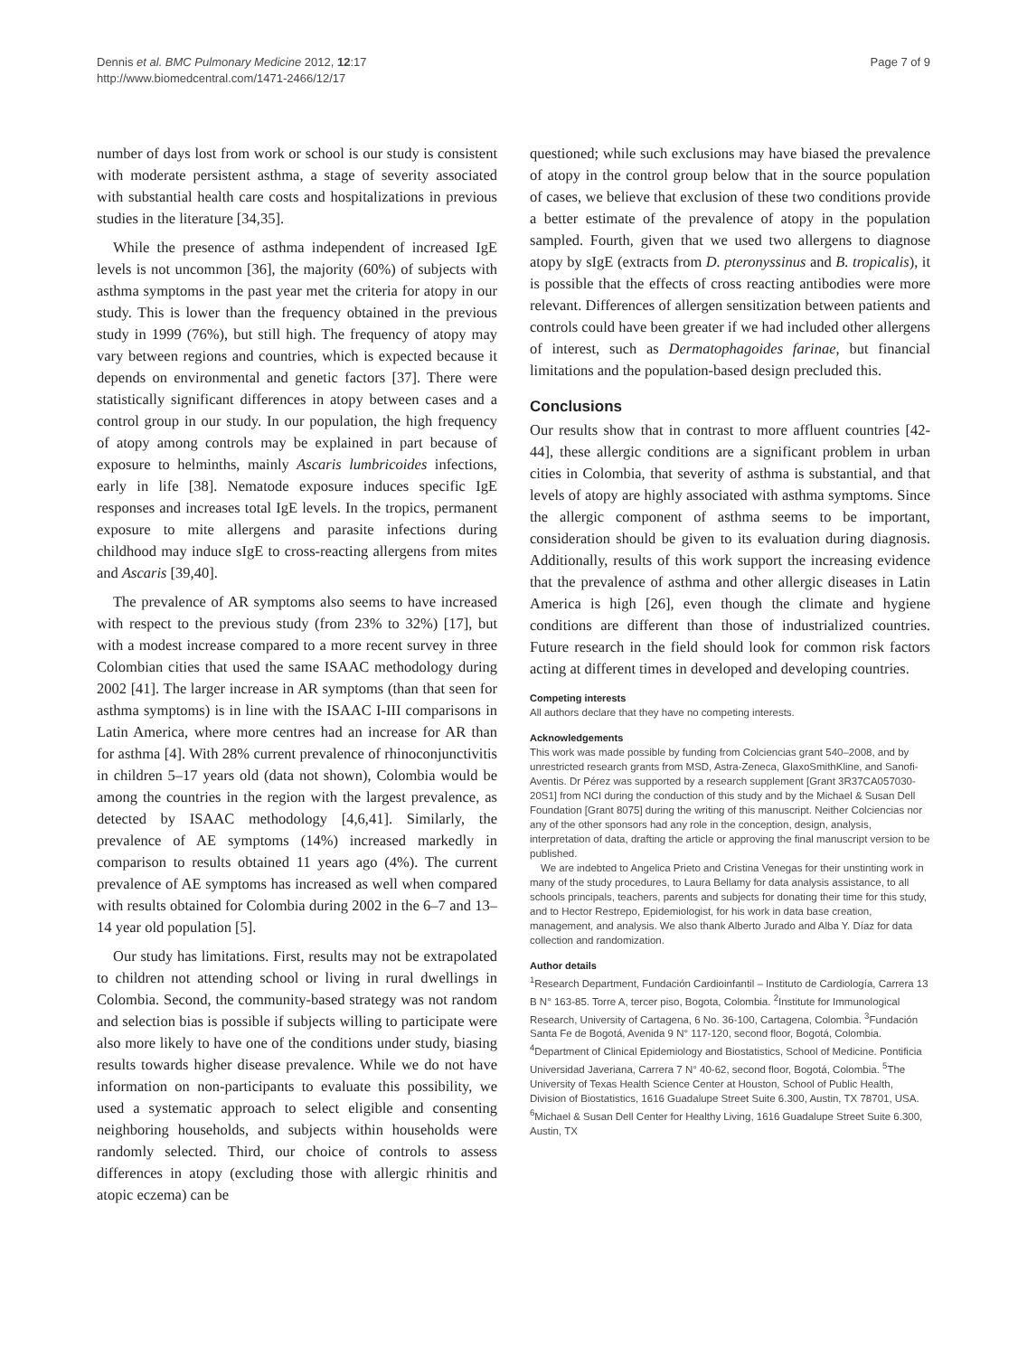Dennis et al. BMC Pulmonary Medicine 2012, 12:17
http://www.biomedcentral.com/1471-2466/12/17
Page 7 of 9
number of days lost from work or school is our study is consistent with moderate persistent asthma, a stage of severity associated with substantial health care costs and hospitalizations in previous studies in the literature [34,35].
While the presence of asthma independent of increased IgE levels is not uncommon [36], the majority (60%) of subjects with asthma symptoms in the past year met the criteria for atopy in our study. This is lower than the frequency obtained in the previous study in 1999 (76%), but still high. The frequency of atopy may vary between regions and countries, which is expected because it depends on environmental and genetic factors [37]. There were statistically significant differences in atopy between cases and a control group in our study. In our population, the high frequency of atopy among controls may be explained in part because of exposure to helminths, mainly Ascaris lumbricoides infections, early in life [38]. Nematode exposure induces specific IgE responses and increases total IgE levels. In the tropics, permanent exposure to mite allergens and parasite infections during childhood may induce sIgE to cross-reacting allergens from mites and Ascaris [39,40].
The prevalence of AR symptoms also seems to have increased with respect to the previous study (from 23% to 32%) [17], but with a modest increase compared to a more recent survey in three Colombian cities that used the same ISAAC methodology during 2002 [41]. The larger increase in AR symptoms (than that seen for asthma symptoms) is in line with the ISAAC I-III comparisons in Latin America, where more centres had an increase for AR than for asthma [4]. With 28% current prevalence of rhinoconjunctivitis in children 5–17 years old (data not shown), Colombia would be among the countries in the region with the largest prevalence, as detected by ISAAC methodology [4,6,41]. Similarly, the prevalence of AE symptoms (14%) increased markedly in comparison to results obtained 11 years ago (4%). The current prevalence of AE symptoms has increased as well when compared with results obtained for Colombia during 2002 in the 6–7 and 13–14 year old population [5].
Our study has limitations. First, results may not be extrapolated to children not attending school or living in rural dwellings in Colombia. Second, the community-based strategy was not random and selection bias is possible if subjects willing to participate were also more likely to have one of the conditions under study, biasing results towards higher disease prevalence. While we do not have information on non-participants to evaluate this possibility, we used a systematic approach to select eligible and consenting neighboring households, and subjects within households were randomly selected. Third, our choice of controls to assess differences in atopy (excluding those with allergic rhinitis and atopic eczema) can be
questioned; while such exclusions may have biased the prevalence of atopy in the control group below that in the source population of cases, we believe that exclusion of these two conditions provide a better estimate of the prevalence of atopy in the population sampled. Fourth, given that we used two allergens to diagnose atopy by sIgE (extracts from D. pteronyssinus and B. tropicalis), it is possible that the effects of cross reacting antibodies were more relevant. Differences of allergen sensitization between patients and controls could have been greater if we had included other allergens of interest, such as Dermatophagoides farinae, but financial limitations and the population-based design precluded this.
Conclusions
Our results show that in contrast to more affluent countries [42-44], these allergic conditions are a significant problem in urban cities in Colombia, that severity of asthma is substantial, and that levels of atopy are highly associated with asthma symptoms. Since the allergic component of asthma seems to be important, consideration should be given to its evaluation during diagnosis. Additionally, results of this work support the increasing evidence that the prevalence of asthma and other allergic diseases in Latin America is high [26], even though the climate and hygiene conditions are different than those of industrialized countries. Future research in the field should look for common risk factors acting at different times in developed and developing countries.
Competing interests
All authors declare that they have no competing interests.
Acknowledgements
This work was made possible by funding from Colciencias grant 540–2008, and by unrestricted research grants from MSD, Astra-Zeneca, GlaxoSmithKline, and Sanofi-Aventis. Dr Pérez was supported by a research supplement [Grant 3R37CA057030-20S1] from NCI during the conduction of this study and by the Michael & Susan Dell Foundation [Grant 8075] during the writing of this manuscript. Neither Colciencias nor any of the other sponsors had any role in the conception, design, analysis, interpretation of data, drafting the article or approving the final manuscript version to be published.
We are indebted to Angelica Prieto and Cristina Venegas for their unstinting work in many of the study procedures, to Laura Bellamy for data analysis assistance, to all schools principals, teachers, parents and subjects for donating their time for this study, and to Hector Restrepo, Epidemiologist, for his work in data base creation, management, and analysis. We also thank Alberto Jurado and Alba Y. Díaz for data collection and randomization.
Author details
<sup>1</sup> Research Department, Fundación Cardioinfantil – Instituto de Cardiología, Carrera 13 B N° 163-85. Torre A, tercer piso, Bogota, Colombia. <sup>2</sup>Institute for Immunological Research, University of Cartagena, 6 No. 36-100, Cartagena, Colombia. <sup>3</sup>Fundación Santa Fe de Bogotá, Avenida 9 N° 117-120, second floor, Bogotá, Colombia. <sup>4</sup>Department of Clinical Epidemiology and Biostatistics, School of Medicine. Pontificia Universidad Javeriana, Carrera 7 N° 40-62, second floor, Bogotá, Colombia. <sup>5</sup>The University of Texas Health Science Center at Houston, School of Public Health, Division of Biostatistics, 1616 Guadalupe Street Suite 6.300, Austin, TX 78701, USA. <sup>6</sup>Michael & Susan Dell Center for Healthy Living, 1616 Guadalupe Street Suite 6.300, Austin, TX